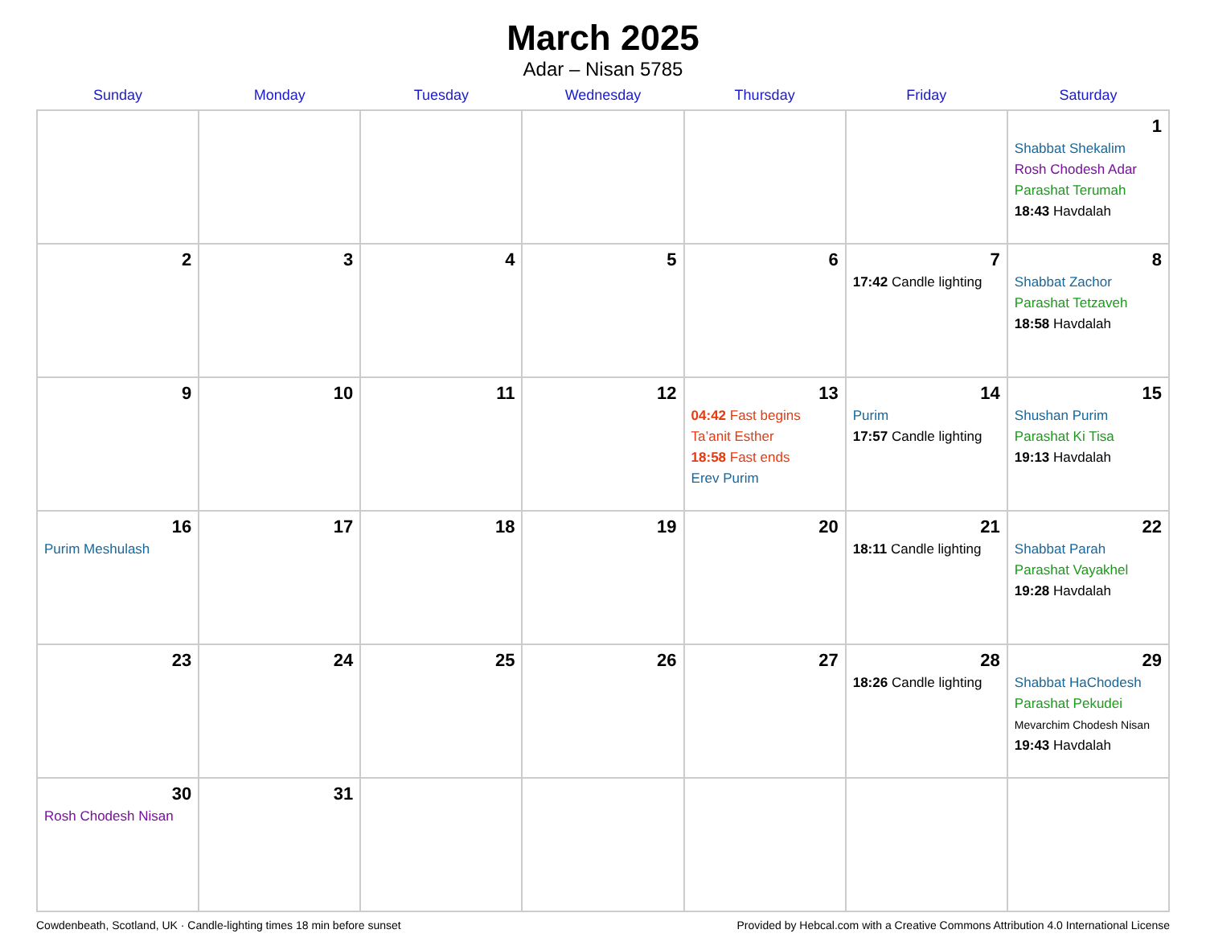March 2025
Adar – Nisan 5785
| Sunday | Monday | Tuesday | Wednesday | Thursday | Friday | Saturday |
| --- | --- | --- | --- | --- | --- | --- |
| | | | | | | 1 Shabbat Shekalim Rosh Chodesh Adar Parashat Terumah 18:43 Havdalah |
| 2 | 3 | 4 | 5 | 6 | 7 17:42 Candle lighting | 8 Shabbat Zachor Parashat Tetzaveh 18:58 Havdalah |
| 9 | 10 | 11 | 12 | 13 04:42 Fast begins Ta’anit Esther 18:58 Fast ends Erev Purim | 14 Purim 17:57 Candle lighting | 15 Shushan Purim Parashat Ki Tisa 19:13 Havdalah |
| 16 Purim Meshulash | 17 | 18 | 19 | 20 | 21 18:11 Candle lighting | 22 Shabbat Parah Parashat Vayakhel 19:28 Havdalah |
| 23 | 24 | 25 | 26 | 27 | 28 18:26 Candle lighting | 29 Shabbat HaChodesh Parashat Pekudei Mevarchim Chodesh Nisan 19:43 Havdalah |
| 30 Rosh Chodesh Nisan | 31 | | | | | |
Cowdenbeath, Scotland, UK · Candle-lighting times 18 min before sunset Provided by Hebcal.com with a Creative Commons Attribution 4.0 International License